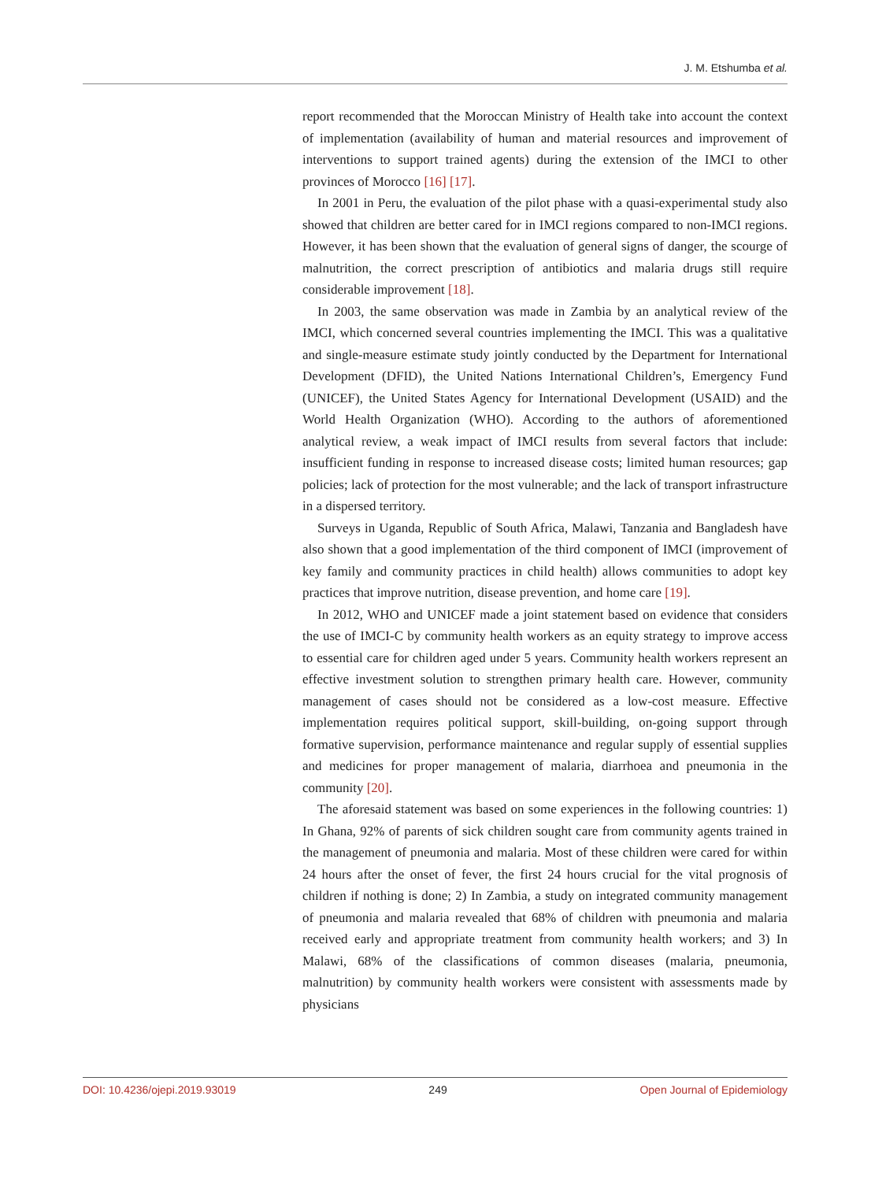J. M. Etshumba et al.
report recommended that the Moroccan Ministry of Health take into account the context of implementation (availability of human and material resources and improvement of interventions to support trained agents) during the extension of the IMCI to other provinces of Morocco [16] [17].
In 2001 in Peru, the evaluation of the pilot phase with a quasi-experimental study also showed that children are better cared for in IMCI regions compared to non-IMCI regions. However, it has been shown that the evaluation of general signs of danger, the scourge of malnutrition, the correct prescription of antibiotics and malaria drugs still require considerable improvement [18].
In 2003, the same observation was made in Zambia by an analytical review of the IMCI, which concerned several countries implementing the IMCI. This was a qualitative and single-measure estimate study jointly conducted by the Department for International Development (DFID), the United Nations International Children’s, Emergency Fund (UNICEF), the United States Agency for International Development (USAID) and the World Health Organization (WHO). According to the authors of aforementioned analytical review, a weak impact of IMCI results from several factors that include: insufficient funding in response to increased disease costs; limited human resources; gap policies; lack of protection for the most vulnerable; and the lack of transport infrastructure in a dispersed territory.
Surveys in Uganda, Republic of South Africa, Malawi, Tanzania and Bangladesh have also shown that a good implementation of the third component of IMCI (improvement of key family and community practices in child health) allows communities to adopt key practices that improve nutrition, disease prevention, and home care [19].
In 2012, WHO and UNICEF made a joint statement based on evidence that considers the use of IMCI-C by community health workers as an equity strategy to improve access to essential care for children aged under 5 years. Community health workers represent an effective investment solution to strengthen primary health care. However, community management of cases should not be considered as a low-cost measure. Effective implementation requires political support, skill-building, on-going support through formative supervision, performance maintenance and regular supply of essential supplies and medicines for proper management of malaria, diarrhoea and pneumonia in the community [20].
The aforesaid statement was based on some experiences in the following countries: 1) In Ghana, 92% of parents of sick children sought care from community agents trained in the management of pneumonia and malaria. Most of these children were cared for within 24 hours after the onset of fever, the first 24 hours crucial for the vital prognosis of children if nothing is done; 2) In Zambia, a study on integrated community management of pneumonia and malaria revealed that 68% of children with pneumonia and malaria received early and appropriate treatment from community health workers; and 3) In Malawi, 68% of the classifications of common diseases (malaria, pneumonia, malnutrition) by community health workers were consistent with assessments made by physicians
DOI: 10.4236/ojepi.2019.93019 249 Open Journal of Epidemiology